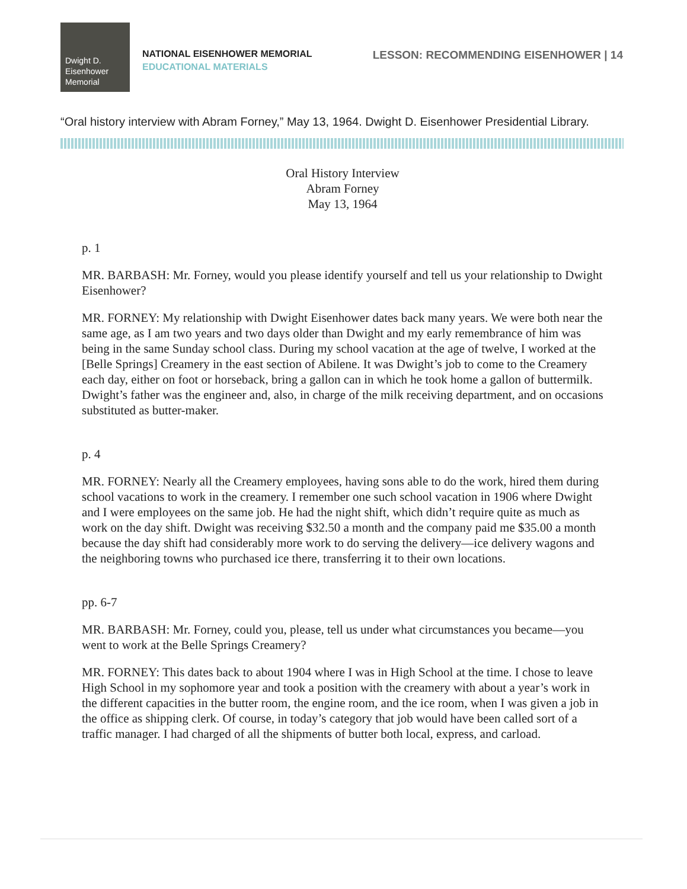Dwight D.
Eisenhower
Memorial
NATIONAL EISENHOWER MEMORIAL
EDUCATIONAL MATERIALS
LESSON: RECOMMENDING EISENHOWER | 14
“Oral history interview with Abram Forney,” May 13, 1964. Dwight D. Eisenhower Presidential Library.
Oral History Interview
Abram Forney
May 13, 1964
p. 1
MR. BARBASH: Mr. Forney, would you please identify yourself and tell us your relationship to Dwight Eisenhower?
MR. FORNEY: My relationship with Dwight Eisenhower dates back many years. We were both near the same age, as I am two years and two days older than Dwight and my early remembrance of him was being in the same Sunday school class. During my school vacation at the age of twelve, I worked at the [Belle Springs] Creamery in the east section of Abilene. It was Dwight’s job to come to the Creamery each day, either on foot or horseback, bring a gallon can in which he took home a gallon of buttermilk. Dwight’s father was the engineer and, also, in charge of the milk receiving department, and on occasions substituted as butter-maker.
p. 4
MR. FORNEY: Nearly all the Creamery employees, having sons able to do the work, hired them during school vacations to work in the creamery. I remember one such school vacation in 1906 where Dwight and I were employees on the same job. He had the night shift, which didn’t require quite as much as work on the day shift. Dwight was receiving $32.50 a month and the company paid me $35.00 a month because the day shift had considerably more work to do serving the delivery—ice delivery wagons and the neighboring towns who purchased ice there, transferring it to their own locations.
pp. 6-7
MR. BARBASH: Mr. Forney, could you, please, tell us under what circumstances you became—you went to work at the Belle Springs Creamery?
MR. FORNEY: This dates back to about 1904 where I was in High School at the time. I chose to leave High School in my sophomore year and took a position with the creamery with about a year’s work in the different capacities in the butter room, the engine room, and the ice room, when I was given a job in the office as shipping clerk. Of course, in today’s category that job would have been called sort of a traffic manager. I had charged of all the shipments of butter both local, express, and carload.